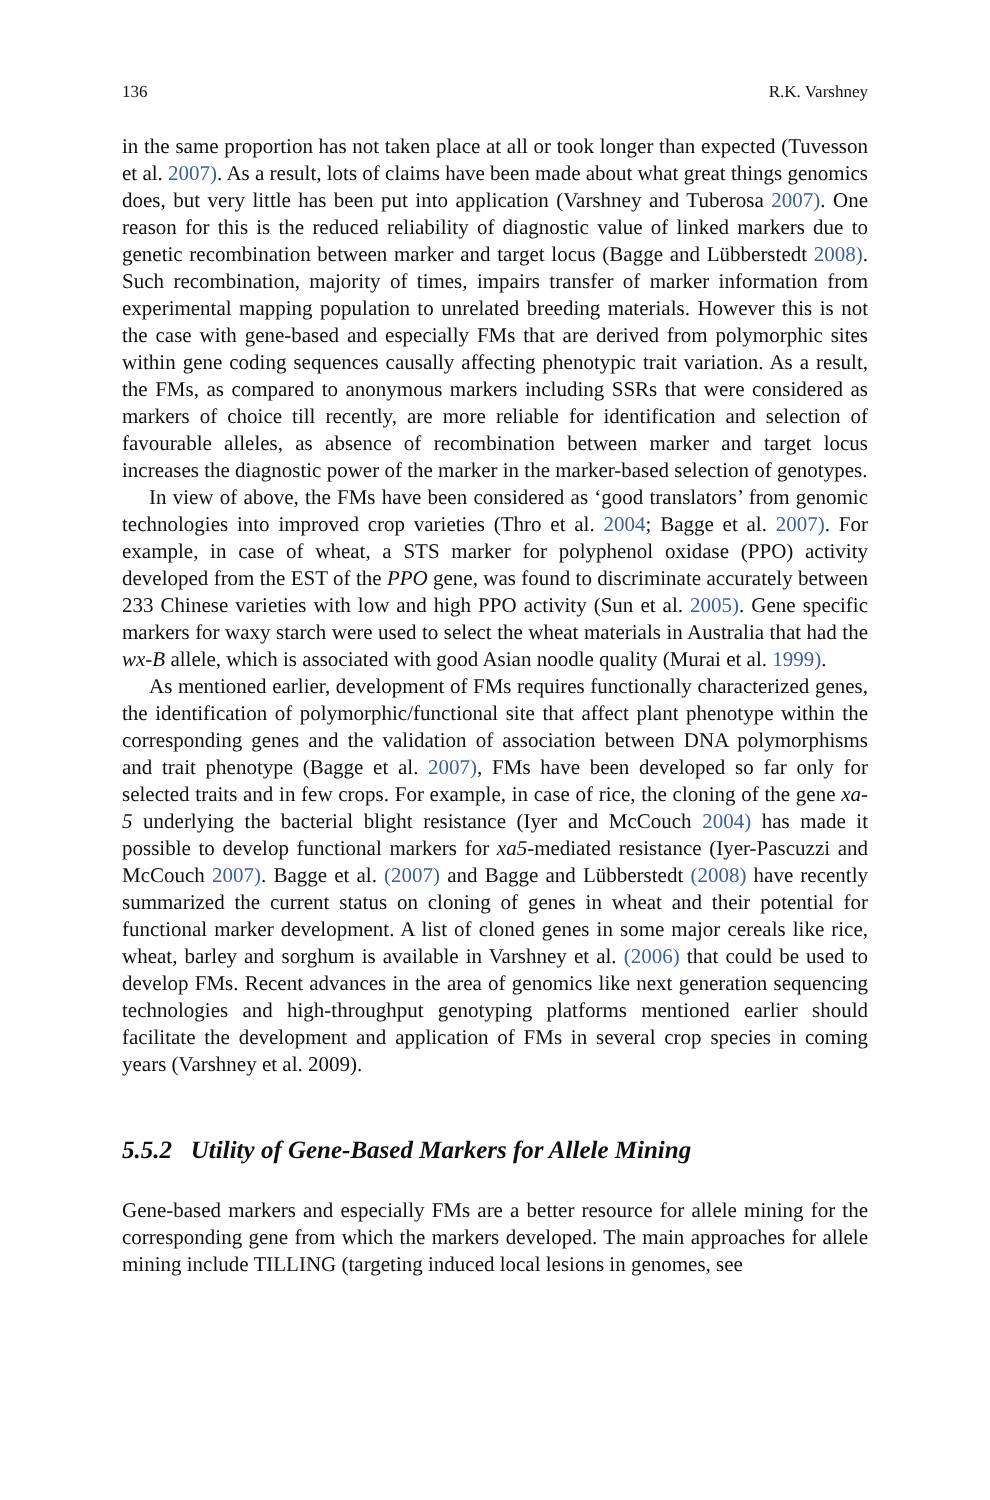136 R.K. Varshney
in the same proportion has not taken place at all or took longer than expected (Tuvesson et al. 2007). As a result, lots of claims have been made about what great things genomics does, but very little has been put into application (Varshney and Tuberosa 2007). One reason for this is the reduced reliability of diagnostic value of linked markers due to genetic recombination between marker and target locus (Bagge and Lübberstedt 2008). Such recombination, majority of times, impairs transfer of marker information from experimental mapping population to unrelated breeding materials. However this is not the case with gene-based and especially FMs that are derived from polymorphic sites within gene coding sequences causally affecting phenotypic trait variation. As a result, the FMs, as compared to anonymous markers including SSRs that were considered as markers of choice till recently, are more reliable for identification and selection of favourable alleles, as absence of recombination between marker and target locus increases the diagnostic power of the marker in the marker-based selection of genotypes.
In view of above, the FMs have been considered as ‘good translators’ from genomic technologies into improved crop varieties (Thro et al. 2004; Bagge et al. 2007). For example, in case of wheat, a STS marker for polyphenol oxidase (PPO) activity developed from the EST of the PPO gene, was found to discriminate accurately between 233 Chinese varieties with low and high PPO activity (Sun et al. 2005). Gene specific markers for waxy starch were used to select the wheat materials in Australia that had the wx-B allele, which is associated with good Asian noodle quality (Murai et al. 1999).
As mentioned earlier, development of FMs requires functionally characterized genes, the identification of polymorphic/functional site that affect plant phenotype within the corresponding genes and the validation of association between DNA polymorphisms and trait phenotype (Bagge et al. 2007), FMs have been developed so far only for selected traits and in few crops. For example, in case of rice, the cloning of the gene xa-5 underlying the bacterial blight resistance (Iyer and McCouch 2004) has made it possible to develop functional markers for xa5-mediated resistance (Iyer-Pascuzzi and McCouch 2007). Bagge et al. (2007) and Bagge and Lübberstedt (2008) have recently summarized the current status on cloning of genes in wheat and their potential for functional marker development. A list of cloned genes in some major cereals like rice, wheat, barley and sorghum is available in Varshney et al. (2006) that could be used to develop FMs. Recent advances in the area of genomics like next generation sequencing technologies and high-throughput genotyping platforms mentioned earlier should facilitate the development and application of FMs in several crop species in coming years (Varshney et al. 2009).
5.5.2 Utility of Gene-Based Markers for Allele Mining
Gene-based markers and especially FMs are a better resource for allele mining for the corresponding gene from which the markers developed. The main approaches for allele mining include TILLING (targeting induced local lesions in genomes, see